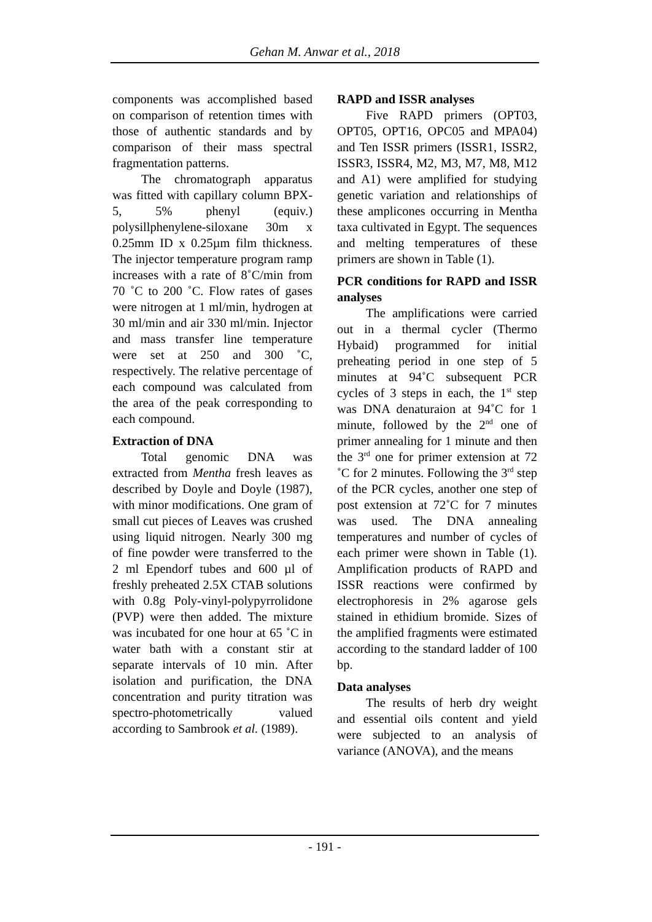Gehan M. Anwar et al., 2018
components was accomplished based on comparison of retention times with those of authentic standards and by comparison of their mass spectral fragmentation patterns.
The chromatograph apparatus was fitted with capillary column BPX-5, 5% phenyl (equiv.) polysillphenylene-siloxane 30m x 0.25mm ID x 0.25µm film thickness. The injector temperature program ramp increases with a rate of 8˚C/min from 70 ˚C to 200 ˚C. Flow rates of gases were nitrogen at 1 ml/min, hydrogen at 30 ml/min and air 330 ml/min. Injector and mass transfer line temperature were set at 250 and 300 ˚C, respectively. The relative percentage of each compound was calculated from the area of the peak corresponding to each compound.
Extraction of DNA
Total genomic DNA was extracted from Mentha fresh leaves as described by Doyle and Doyle (1987), with minor modifications. One gram of small cut pieces of Leaves was crushed using liquid nitrogen. Nearly 300 mg of fine powder were transferred to the 2 ml Ependorf tubes and 600 µl of freshly preheated 2.5X CTAB solutions with 0.8g Poly-vinyl-polypyrrolidone (PVP) were then added. The mixture was incubated for one hour at 65 ˚C in water bath with a constant stir at separate intervals of 10 min. After isolation and purification, the DNA concentration and purity titration was spectro-photometrically valued according to Sambrook et al. (1989).
RAPD and ISSR analyses
Five RAPD primers (OPT03, OPT05, OPT16, OPC05 and MPA04) and Ten ISSR primers (ISSR1, ISSR2, ISSR3, ISSR4, M2, M3, M7, M8, M12 and A1) were amplified for studying genetic variation and relationships of these amplicones occurring in Mentha taxa cultivated in Egypt. The sequences and melting temperatures of these primers are shown in Table (1).
PCR conditions for RAPD and ISSR analyses
The amplifications were carried out in a thermal cycler (Thermo Hybaid) programmed for initial preheating period in one step of 5 minutes at 94˚C subsequent PCR cycles of 3 steps in each, the 1<sup>st</sup> step was DNA denaturaion at 94˚C for 1 minute, followed by the 2<sup>nd</sup> one of primer annealing for 1 minute and then the 3<sup>rd</sup> one for primer extension at 72 ˚C for 2 minutes. Following the 3<sup>rd</sup> step of the PCR cycles, another one step of post extension at 72˚C for 7 minutes was used. The DNA annealing temperatures and number of cycles of each primer were shown in Table (1). Amplification products of RAPD and ISSR reactions were confirmed by electrophoresis in 2% agarose gels stained in ethidium bromide. Sizes of the amplified fragments were estimated according to the standard ladder of 100 bp.
Data analyses
The results of herb dry weight and essential oils content and yield were subjected to an analysis of variance (ANOVA), and the means
- 191 -